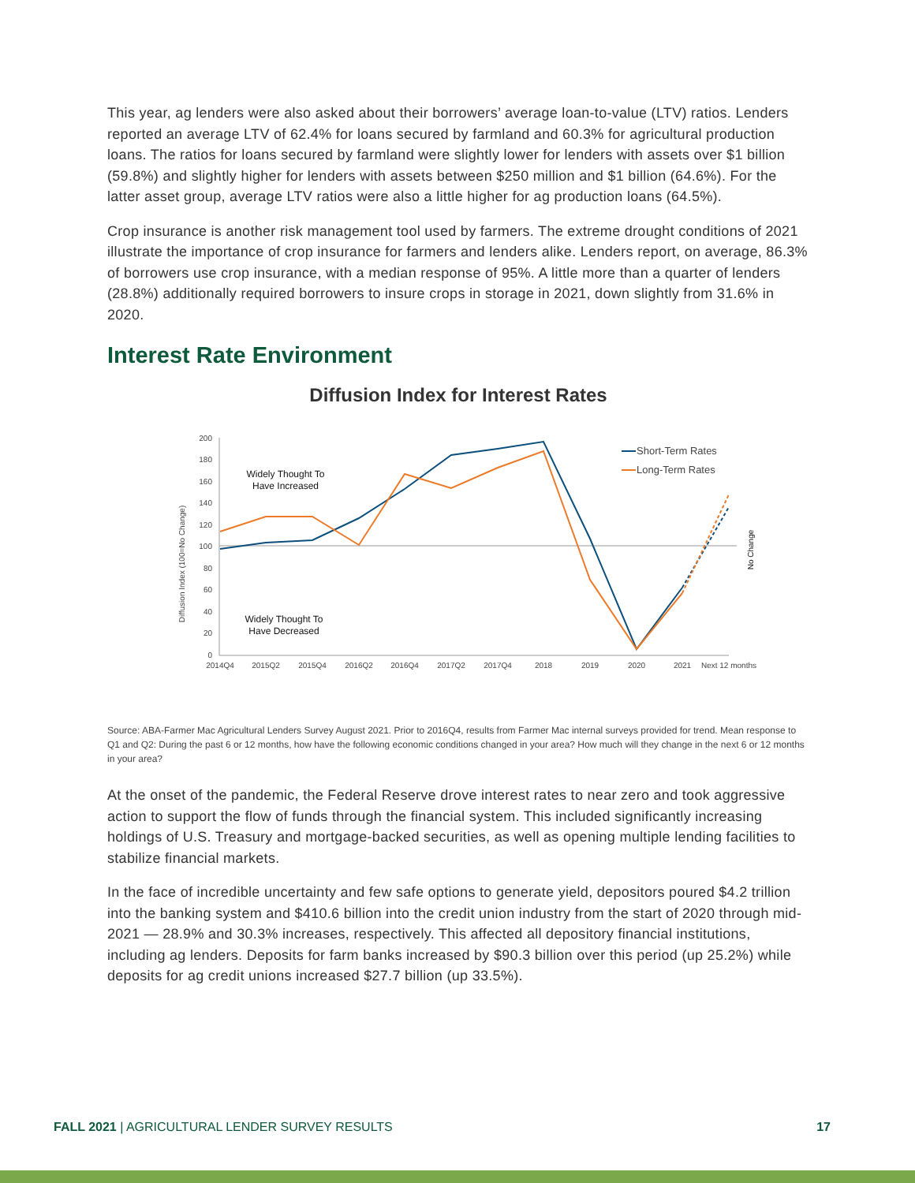This year, ag lenders were also asked about their borrowers’ average loan-to-value (LTV) ratios. Lenders reported an average LTV of 62.4% for loans secured by farmland and 60.3% for agricultural production loans. The ratios for loans secured by farmland were slightly lower for lenders with assets over $1 billion (59.8%) and slightly higher for lenders with assets between $250 million and $1 billion (64.6%). For the latter asset group, average LTV ratios were also a little higher for ag production loans (64.5%).
Crop insurance is another risk management tool used by farmers. The extreme drought conditions of 2021 illustrate the importance of crop insurance for farmers and lenders alike. Lenders report, on average, 86.3% of borrowers use crop insurance, with a median response of 95%. A little more than a quarter of lenders (28.8%) additionally required borrowers to insure crops in storage in 2021, down slightly from 31.6% in 2020.
Interest Rate Environment
Diffusion Index for Interest Rates
200
180
160
140
120
100
80
60
40
20
0
Diffusion Index (100=No Change)
2014Q4
2015Q2
2015Q4
2016Q2
2016Q4
2017Q2
2017Q4
2018
2019
2020
2021
Next 12 months
Widely Thought To
Have Increased
Widely Thought To
Have Decreased
Short-Term Rates
Long-Term Rates
No Change
Source: ABA-Farmer Mac Agricultural Lenders Survey August 2021. Prior to 2016Q4, results from Farmer Mac internal surveys provided for trend. Mean response to Q1 and Q2: During the past 6 or 12 months, how have the following economic conditions changed in your area? How much will they change in the next 6 or 12 months in your area?
At the onset of the pandemic, the Federal Reserve drove interest rates to near zero and took aggressive action to support the flow of funds through the financial system. This included significantly increasing holdings of U.S. Treasury and mortgage-backed securities, as well as opening multiple lending facilities to stabilize financial markets.
In the face of incredible uncertainty and few safe options to generate yield, depositors poured $4.2 trillion into the banking system and $410.6 billion into the credit union industry from the start of 2020 through mid-2021 — 28.9% and 30.3% increases, respectively. This affected all depository financial institutions, including ag lenders. Deposits for farm banks increased by $90.3 billion over this period (up 25.2%) while deposits for ag credit unions increased $27.7 billion (up 33.5%).
FALL 2021 | AGRICULTURAL LENDER SURVEY RESULTS 17